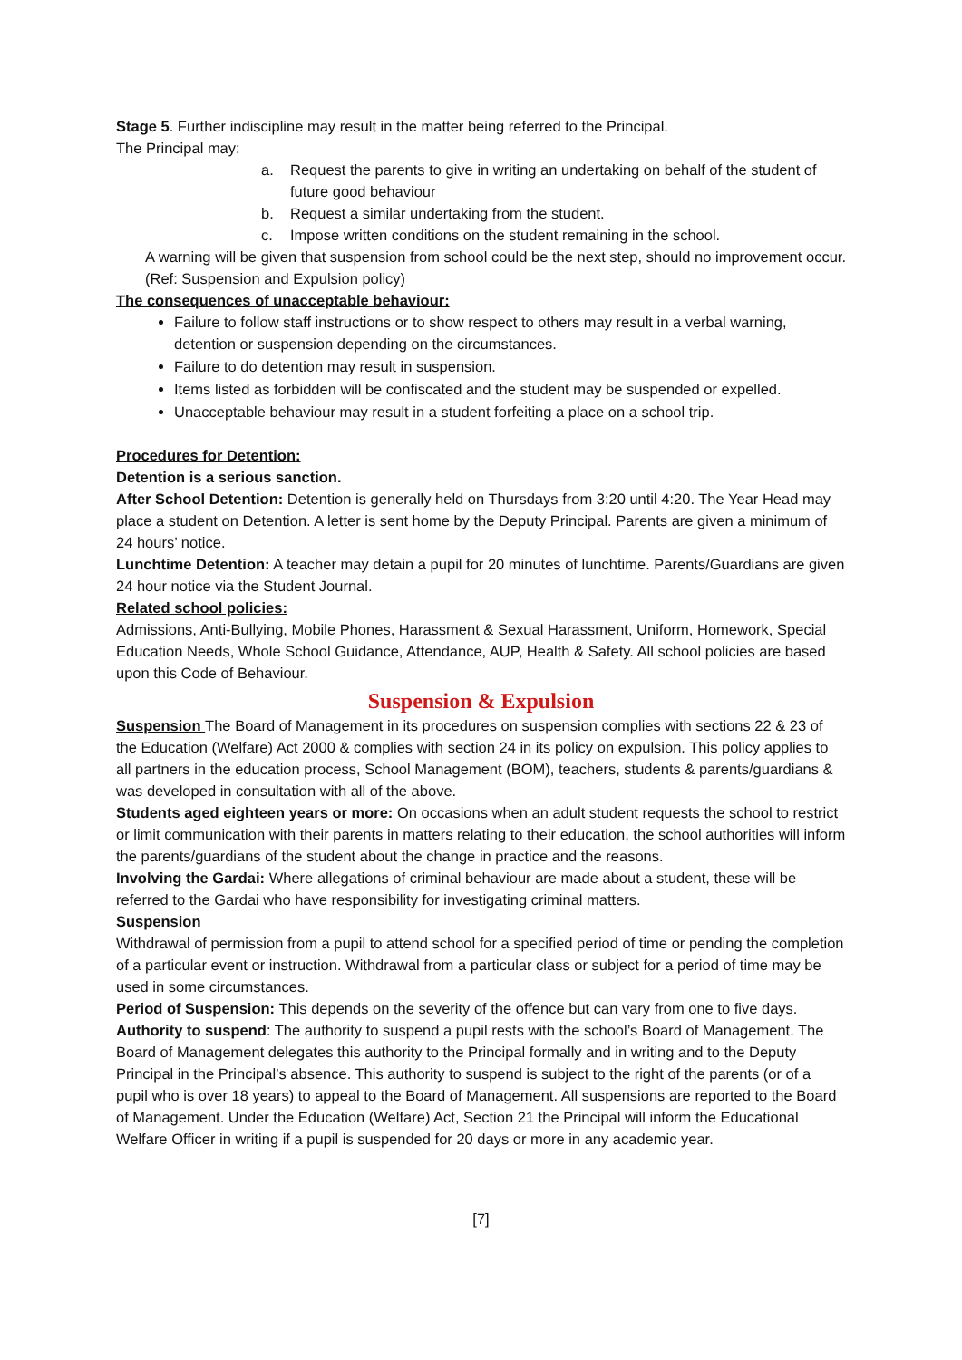Stage 5. Further indiscipline may result in the matter being referred to the Principal.
The Principal may:
a. Request the parents to give in writing an undertaking on behalf of the student of future good behaviour
b. Request a similar undertaking from the student.
c. Impose written conditions on the student remaining in the school.
A warning will be given that suspension from school could be the next step, should no improvement occur. (Ref: Suspension and Expulsion policy)
The consequences of unacceptable behaviour:
Failure to follow staff instructions or to show respect to others may result in a verbal warning, detention or suspension depending on the circumstances.
Failure to do detention may result in suspension.
Items listed as forbidden will be confiscated and the student may be suspended or expelled.
Unacceptable behaviour may result in a student forfeiting a place on a school trip.
Procedures for Detention:
Detention is a serious sanction.
After School Detention: Detention is generally held on Thursdays from 3:20 until 4:20. The Year Head may place a student on Detention. A letter is sent home by the Deputy Principal. Parents are given a minimum of 24 hours’ notice.
Lunchtime Detention: A teacher may detain a pupil for 20 minutes of lunchtime. Parents/Guardians are given 24 hour notice via the Student Journal.
Related school policies:
Admissions, Anti-Bullying, Mobile Phones, Harassment & Sexual Harassment, Uniform, Homework, Special Education Needs, Whole School Guidance, Attendance, AUP, Health & Safety. All school policies are based upon this Code of Behaviour.
Suspension & Expulsion
Suspension The Board of Management in its procedures on suspension complies with sections 22 & 23 of the Education (Welfare) Act 2000 & complies with section 24 in its policy on expulsion. This policy applies to all partners in the education process, School Management (BOM), teachers, students & parents/guardians & was developed in consultation with all of the above.
Students aged eighteen years or more: On occasions when an adult student requests the school to restrict or limit communication with their parents in matters relating to their education, the school authorities will inform the parents/guardians of the student about the change in practice and the reasons.
Involving the Gardai: Where allegations of criminal behaviour are made about a student, these will be referred to the Gardai who have responsibility for investigating criminal matters.
Suspension
Withdrawal of permission from a pupil to attend school for a specified period of time or pending the completion of a particular event or instruction. Withdrawal from a particular class or subject for a period of time may be used in some circumstances.
Period of Suspension: This depends on the severity of the offence but can vary from one to five days.
Authority to suspend: The authority to suspend a pupil rests with the school’s Board of Management. The Board of Management delegates this authority to the Principal formally and in writing and to the Deputy Principal in the Principal’s absence. This authority to suspend is subject to the right of the parents (or of a pupil who is over 18 years) to appeal to the Board of Management. All suspensions are reported to the Board of Management. Under the Education (Welfare) Act, Section 21 the Principal will inform the Educational Welfare Officer in writing if a pupil is suspended for 20 days or more in any academic year.
[7]